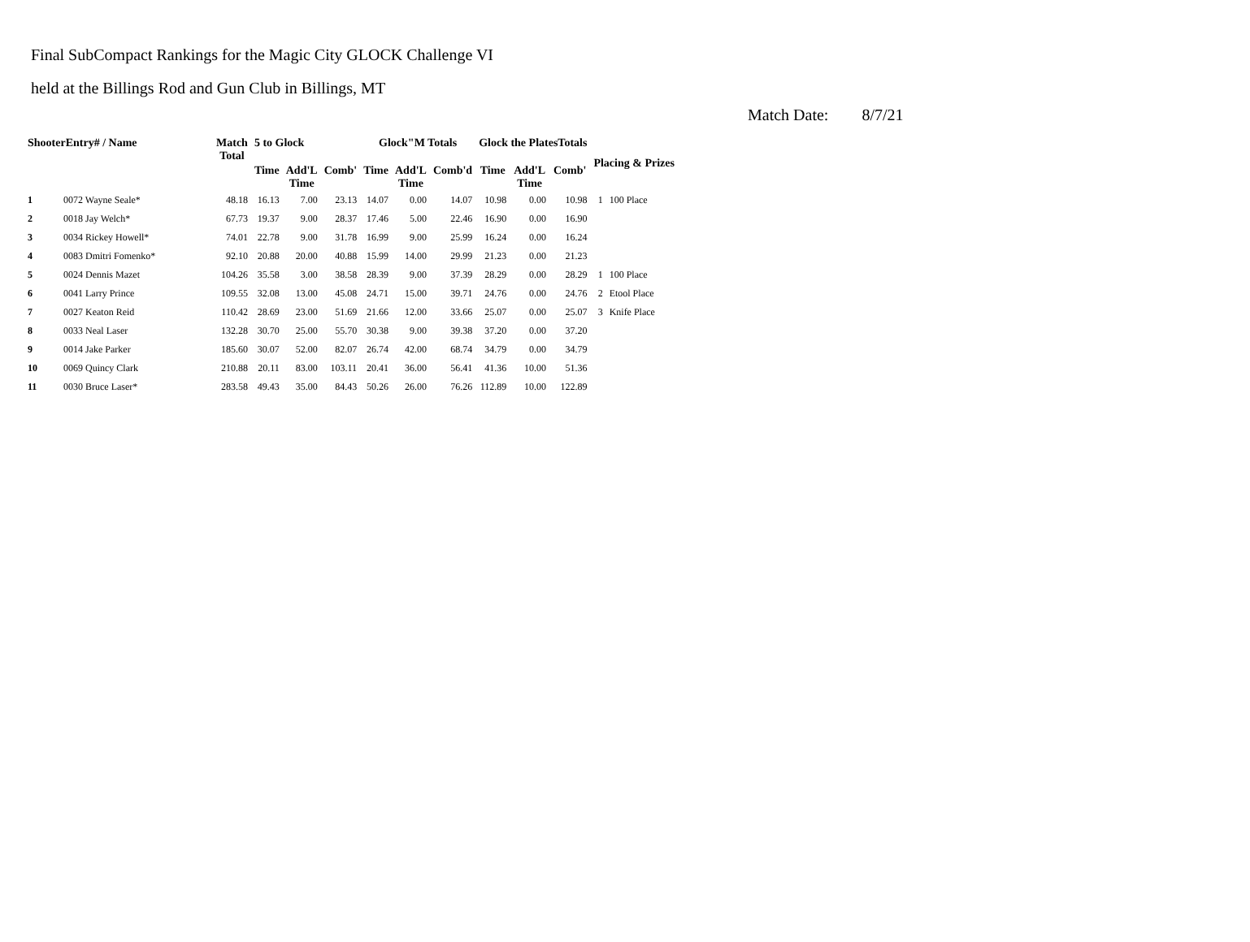Final SubCompact Rankings for the Magic City GLOCK Challenge VI
held at the Billings Rod and Gun Club in Billings, MT
Match Date: 8/7/21
| ShooterEntry# / Name | | Match Total | 5 to Glock | | | Glock"M Totals | | | Glock the PlatesTotals | | | Placing & Prizes | |
| --- | --- | --- | --- | --- | --- | --- | --- | --- | --- | --- | --- | --- | --- |
| | | | Time | Add'L Time | Comb' | Time | Add'L Time | Comb'd | Time | Add'L Time | Comb' | | |
| 1 | 0072 Wayne Seale* | 48.18 | 16.13 | 7.00 | 23.13 | 14.07 | 0.00 | 14.07 | 10.98 | 0.00 | 10.98 | 1 | 100 Place |
| 2 | 0018 Jay Welch* | 67.73 | 19.37 | 9.00 | 28.37 | 17.46 | 5.00 | 22.46 | 16.90 | 0.00 | 16.90 | | |
| 3 | 0034 Rickey Howell* | 74.01 | 22.78 | 9.00 | 31.78 | 16.99 | 9.00 | 25.99 | 16.24 | 0.00 | 16.24 | | |
| 4 | 0083 Dmitri Fomenko* | 92.10 | 20.88 | 20.00 | 40.88 | 15.99 | 14.00 | 29.99 | 21.23 | 0.00 | 21.23 | | |
| 5 | 0024 Dennis Mazet | 104.26 | 35.58 | 3.00 | 38.58 | 28.39 | 9.00 | 37.39 | 28.29 | 0.00 | 28.29 | 1 | 100 Place |
| 6 | 0041 Larry Prince | 109.55 | 32.08 | 13.00 | 45.08 | 24.71 | 15.00 | 39.71 | 24.76 | 0.00 | 24.76 | 2 | Etool Place |
| 7 | 0027 Keaton Reid | 110.42 | 28.69 | 23.00 | 51.69 | 21.66 | 12.00 | 33.66 | 25.07 | 0.00 | 25.07 | 3 | Knife Place |
| 8 | 0033 Neal Laser | 132.28 | 30.70 | 25.00 | 55.70 | 30.38 | 9.00 | 39.38 | 37.20 | 0.00 | 37.20 | | |
| 9 | 0014 Jake Parker | 185.60 | 30.07 | 52.00 | 82.07 | 26.74 | 42.00 | 68.74 | 34.79 | 0.00 | 34.79 | | |
| 10 | 0069 Quincy Clark | 210.88 | 20.11 | 83.00 | 103.11 | 20.41 | 36.00 | 56.41 | 41.36 | 10.00 | 51.36 | | |
| 11 | 0030 Bruce Laser* | 283.58 | 49.43 | 35.00 | 84.43 | 50.26 | 26.00 | 76.26 | 112.89 | 10.00 | 122.89 | | |